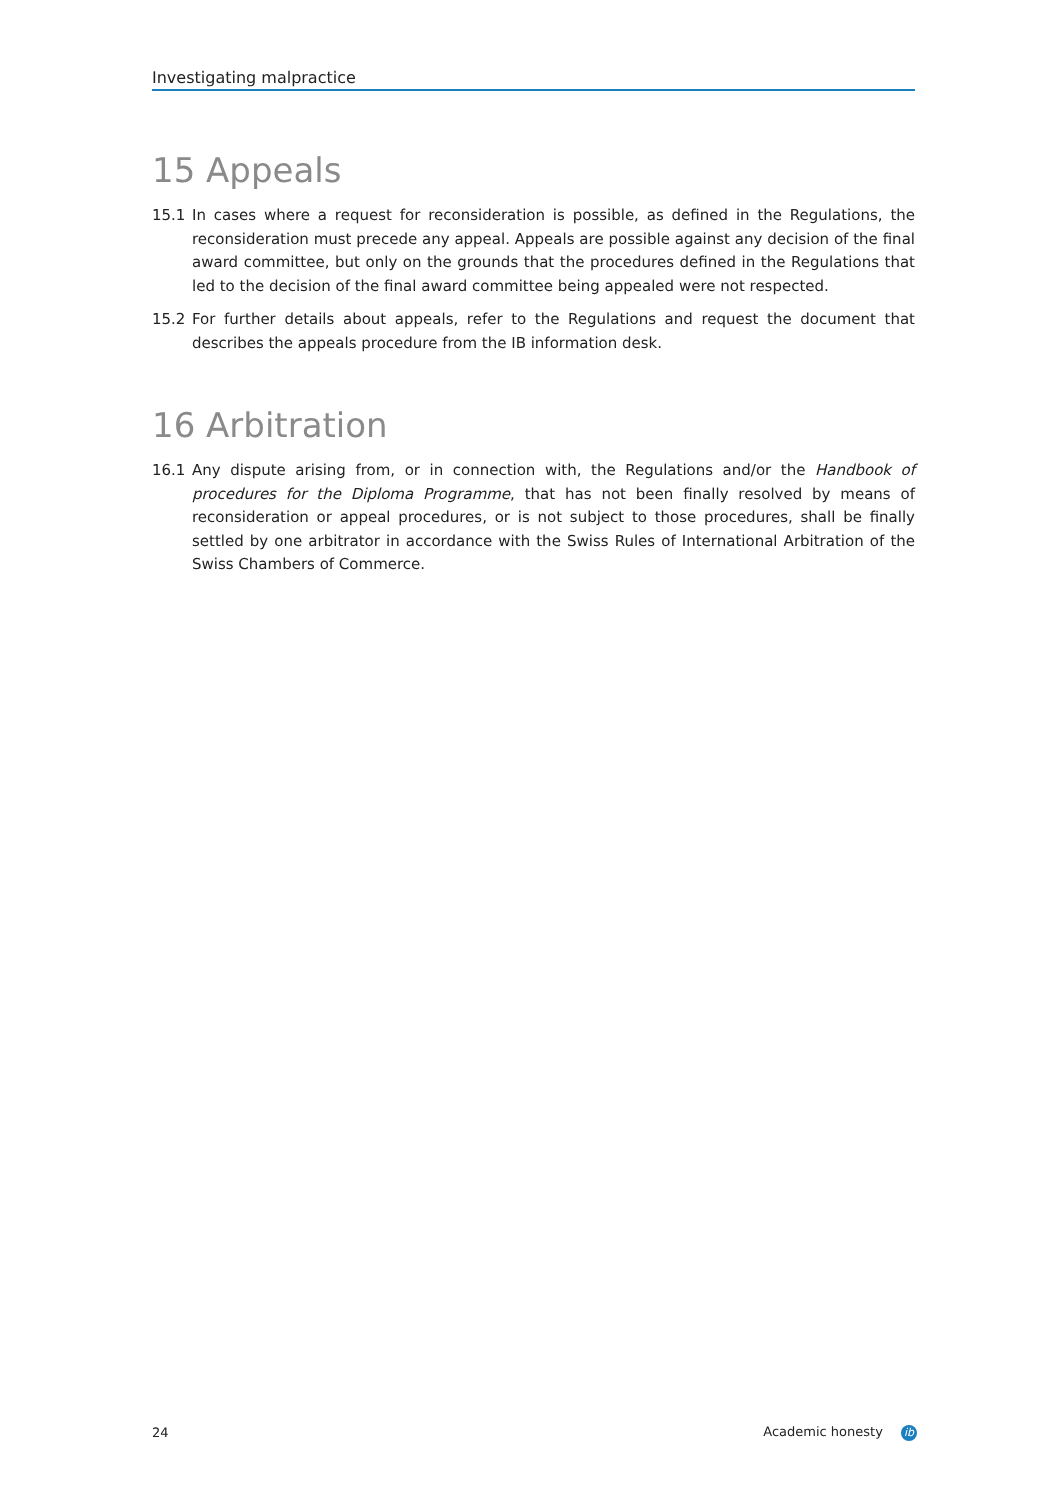Investigating malpractice
15 Appeals
15.1 In cases where a request for reconsideration is possible, as defined in the Regulations, the reconsideration must precede any appeal. Appeals are possible against any decision of the final award committee, but only on the grounds that the procedures defined in the Regulations that led to the decision of the final award committee being appealed were not respected.
15.2 For further details about appeals, refer to the Regulations and request the document that describes the appeals procedure from the IB information desk.
16 Arbitration
16.1 Any dispute arising from, or in connection with, the Regulations and/or the Handbook of procedures for the Diploma Programme, that has not been finally resolved by means of reconsideration or appeal procedures, or is not subject to those procedures, shall be finally settled by one arbitrator in accordance with the Swiss Rules of International Arbitration of the Swiss Chambers of Commerce.
24 Academic honesty ib